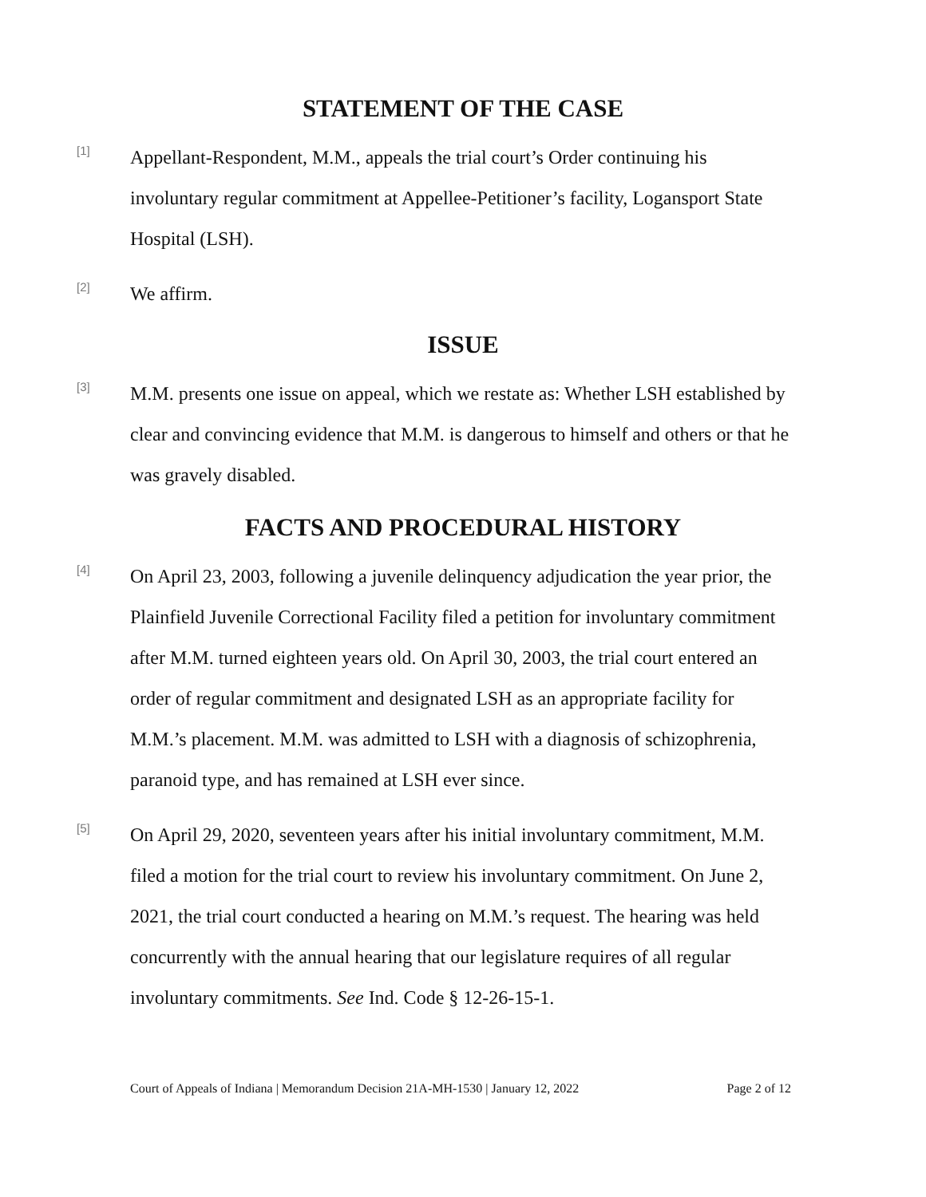STATEMENT OF THE CASE
[1]
Appellant-Respondent, M.M., appeals the trial court’s Order continuing his involuntary regular commitment at Appellee-Petitioner’s facility, Logansport State Hospital (LSH).
[2]
We affirm.
ISSUE
[3]
M.M. presents one issue on appeal, which we restate as: Whether LSH established by clear and convincing evidence that M.M. is dangerous to himself and others or that he was gravely disabled.
FACTS AND PROCEDURAL HISTORY
[4]
On April 23, 2003, following a juvenile delinquency adjudication the year prior, the Plainfield Juvenile Correctional Facility filed a petition for involuntary commitment after M.M. turned eighteen years old. On April 30, 2003, the trial court entered an order of regular commitment and designated LSH as an appropriate facility for M.M.’s placement. M.M. was admitted to LSH with a diagnosis of schizophrenia, paranoid type, and has remained at LSH ever since.
[5]
On April 29, 2020, seventeen years after his initial involuntary commitment, M.M. filed a motion for the trial court to review his involuntary commitment. On June 2, 2021, the trial court conducted a hearing on M.M.’s request. The hearing was held concurrently with the annual hearing that our legislature requires of all regular involuntary commitments. See Ind. Code § 12-26-15-1.
Court of Appeals of Indiana | Memorandum Decision 21A-MH-1530 | January 12, 2022 Page 2 of 12